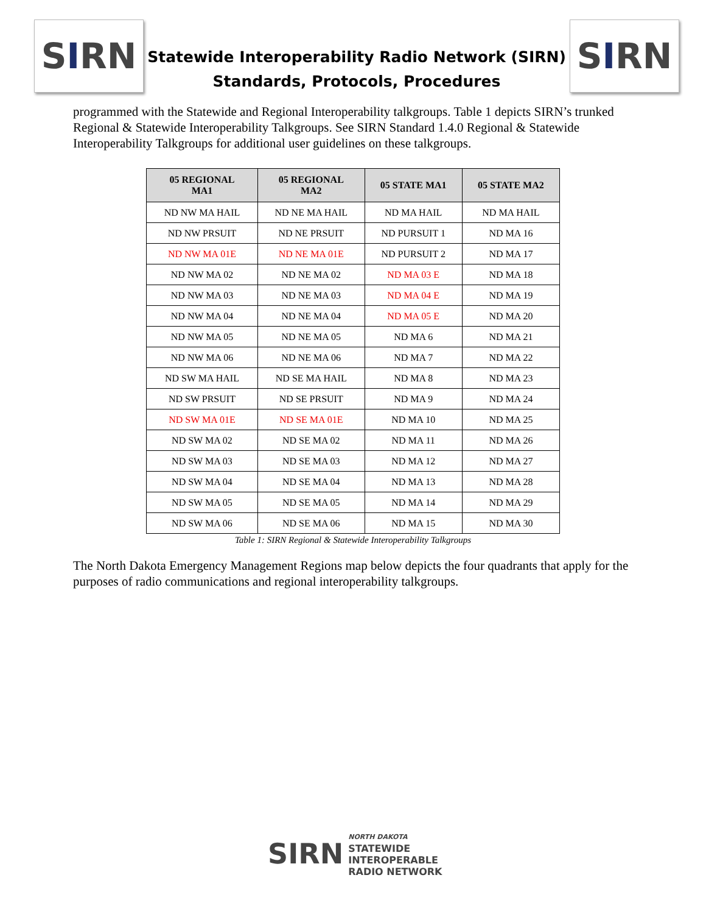S I RN
Statewide Interoperability Radio Network (SIRN)
Standards, Protocols, Procedures
S I RN
programmed with the Statewide and Regional Interoperability talkgroups. Table 1 depicts SIRN’s trunked Regional & Statewide Interoperability Talkgroups. See SIRN Standard 1.4.0 Regional & Statewide Interoperability Talkgroups for additional user guidelines on these talkgroups.
| 05 REGIONAL MA1 | 05 REGIONAL MA2 | 05 STATE MA1 | 05 STATE MA2 |
| --- | --- | --- | --- |
| ND NW MA HAIL | ND NE MA HAIL | ND MA HAIL | ND MA HAIL |
| ND NW PRSUIT | ND NE PRSUIT | ND PURSUIT 1 | ND MA 16 |
| ND NW MA 01E | ND NE MA 01E | ND PURSUIT 2 | ND MA 17 |
| ND NW MA 02 | ND NE MA 02 | ND MA 03 E | ND MA 18 |
| ND NW MA 03 | ND NE MA 03 | ND MA 04 E | ND MA 19 |
| ND NW MA 04 | ND NE MA 04 | ND MA 05 E | ND MA 20 |
| ND NW MA 05 | ND NE MA 05 | ND MA 6 | ND MA 21 |
| ND NW MA 06 | ND NE MA 06 | ND MA 7 | ND MA 22 |
| ND SW MA HAIL | ND SE MA HAIL | ND MA 8 | ND MA 23 |
| ND SW PRSUIT | ND SE PRSUIT | ND MA 9 | ND MA 24 |
| ND SW MA 01E | ND SE MA 01E | ND MA 10 | ND MA 25 |
| ND SW MA 02 | ND SE MA 02 | ND MA 11 | ND MA 26 |
| ND SW MA 03 | ND SE MA 03 | ND MA 12 | ND MA 27 |
| ND SW MA 04 | ND SE MA 04 | ND MA 13 | ND MA 28 |
| ND SW MA 05 | ND SE MA 05 | ND MA 14 | ND MA 29 |
| ND SW MA 06 | ND SE MA 06 | ND MA 15 | ND MA 30 |
Table 1: SIRN Regional & Statewide Interoperability Talkgroups
The North Dakota Emergency Management Regions map below depicts the four quadrants that apply for the purposes of radio communications and regional interoperability talkgroups.
SIRN
NORTH DAKOTA
STATEWIDE
INTEROPERABLE
RADIO NETWORK